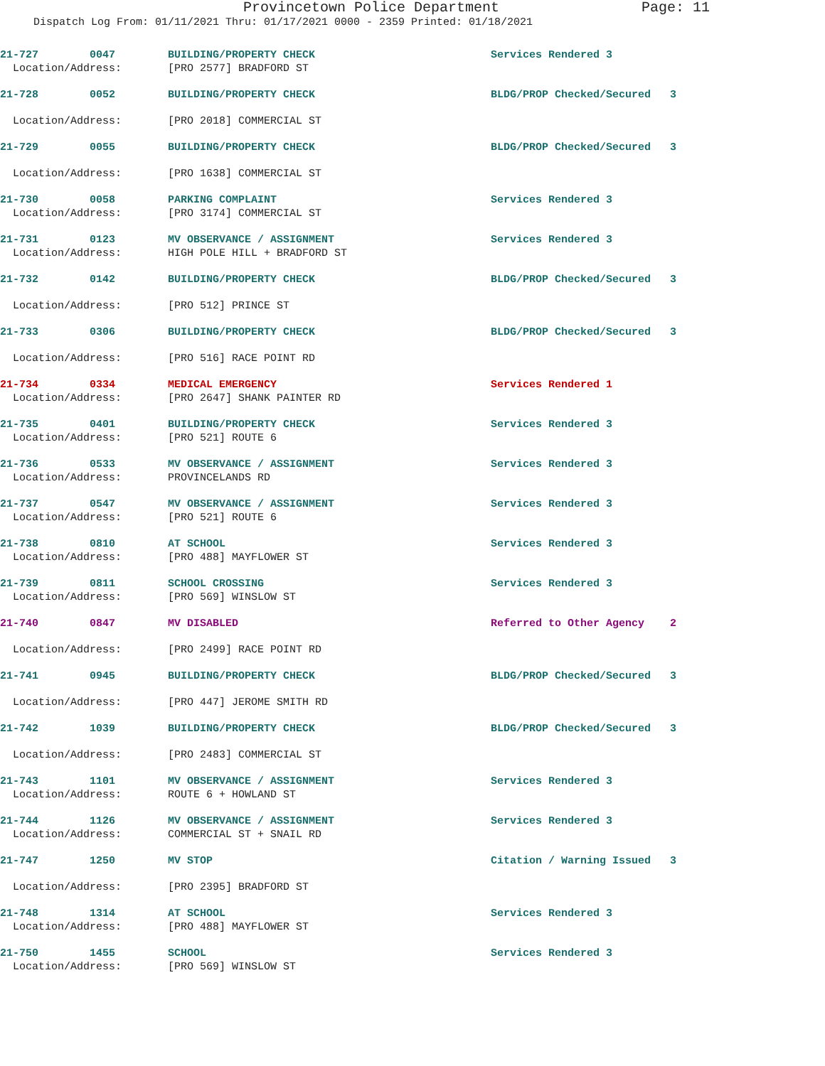Provincetown Police Department Page: 11
Dispatch Log From: 01/11/2021 Thru: 01/17/2021 0000 - 2359 Printed: 01/18/2021
| 21-727 0047 | BUILDING/PROPERTY CHECK | Services Rendered 3 |
| Location/Address: | [PRO 2577] BRADFORD ST | |
| 21-728 0052 | BUILDING/PROPERTY CHECK | BLDG/PROP Checked/Secured 3 |
| Location/Address: | [PRO 2018] COMMERCIAL ST | |
| 21-729 0055 | BUILDING/PROPERTY CHECK | BLDG/PROP Checked/Secured 3 |
| Location/Address: | [PRO 1638] COMMERCIAL ST | |
| 21-730 0058 | PARKING COMPLAINT | Services Rendered 3 |
| Location/Address: | [PRO 3174] COMMERCIAL ST | |
| 21-731 0123 | MV OBSERVANCE / ASSIGNMENT | Services Rendered 3 |
| Location/Address: | HIGH POLE HILL + BRADFORD ST | |
| 21-732 0142 | BUILDING/PROPERTY CHECK | BLDG/PROP Checked/Secured 3 |
| Location/Address: | [PRO 512] PRINCE ST | |
| 21-733 0306 | BUILDING/PROPERTY CHECK | BLDG/PROP Checked/Secured 3 |
| Location/Address: | [PRO 516] RACE POINT RD | |
| 21-734 0334 | MEDICAL EMERGENCY | Services Rendered 1 |
| Location/Address: | [PRO 2647] SHANK PAINTER RD | |
| 21-735 0401 | BUILDING/PROPERTY CHECK | Services Rendered 3 |
| Location/Address: | [PRO 521] ROUTE 6 | |
| 21-736 0533 | MV OBSERVANCE / ASSIGNMENT | Services Rendered 3 |
| Location/Address: | PROVINCELANDS RD | |
| 21-737 0547 | MV OBSERVANCE / ASSIGNMENT | Services Rendered 3 |
| Location/Address: | [PRO 521] ROUTE 6 | |
| 21-738 0810 | AT SCHOOL | Services Rendered 3 |
| Location/Address: | [PRO 488] MAYFLOWER ST | |
| 21-739 0811 | SCHOOL CROSSING | Services Rendered 3 |
| Location/Address: | [PRO 569] WINSLOW ST | |
| 21-740 0847 | MV DISABLED | Referred to Other Agency 2 |
| Location/Address: | [PRO 2499] RACE POINT RD | |
| 21-741 0945 | BUILDING/PROPERTY CHECK | BLDG/PROP Checked/Secured 3 |
| Location/Address: | [PRO 447] JEROME SMITH RD | |
| 21-742 1039 | BUILDING/PROPERTY CHECK | BLDG/PROP Checked/Secured 3 |
| Location/Address: | [PRO 2483] COMMERCIAL ST | |
| 21-743 1101 | MV OBSERVANCE / ASSIGNMENT | Services Rendered 3 |
| Location/Address: | ROUTE 6 + HOWLAND ST | |
| 21-744 1126 | MV OBSERVANCE / ASSIGNMENT | Services Rendered 3 |
| Location/Address: | COMMERCIAL ST + SNAIL RD | |
| 21-747 1250 | MV STOP | Citation / Warning Issued 3 |
| Location/Address: | [PRO 2395] BRADFORD ST | |
| 21-748 1314 | AT SCHOOL | Services Rendered 3 |
| Location/Address: | [PRO 488] MAYFLOWER ST | |
| 21-750 1455 | SCHOOL | Services Rendered 3 |
| Location/Address: | [PRO 569] WINSLOW ST | |